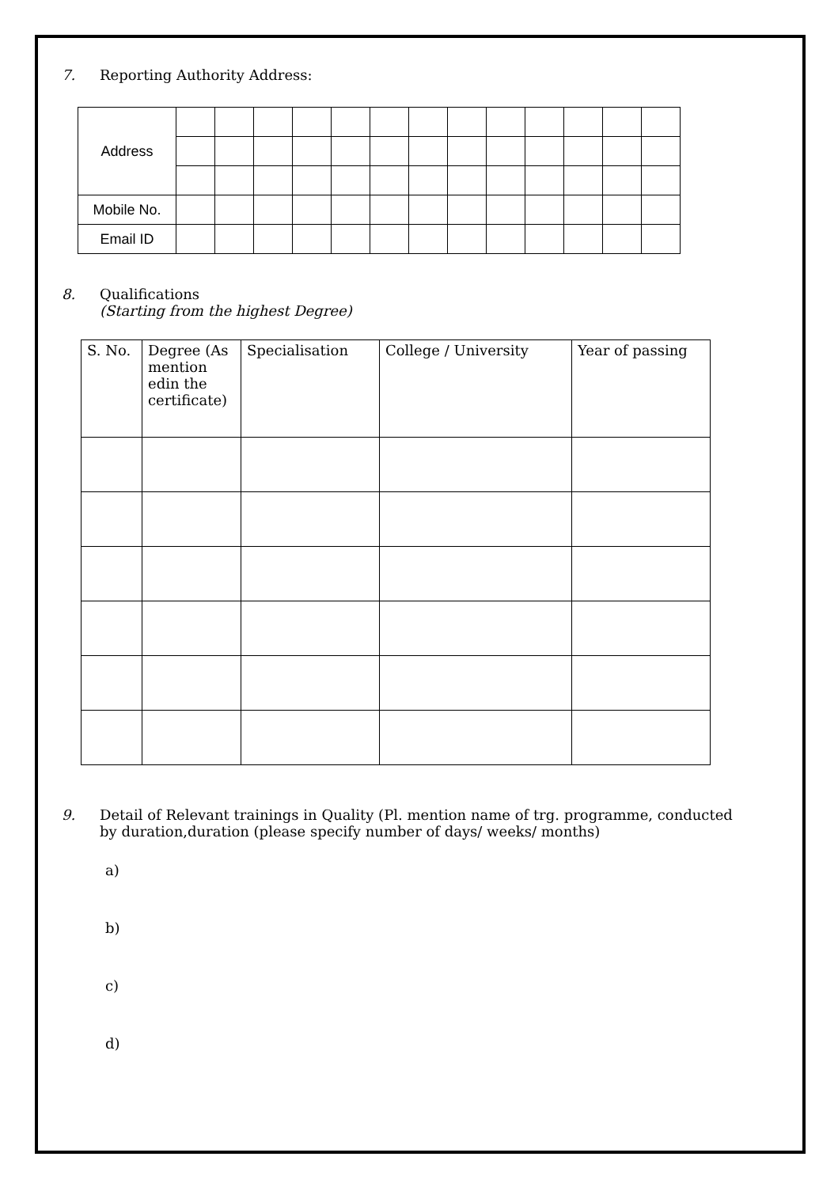7. Reporting Authority Address:
| Address | | | | | | | | | | | | | |
| Mobile No. | | | | | | | | | | | | | |
| Email ID | | | | | | | | | | | | | |
8. Qualifications
(Starting from the highest Degree)
| S. No. | Degree (As mention edin the certificate) | Specialisation | College / University | Year of passing |
| --- | --- | --- | --- | --- |
9. Detail of Relevant trainings in Quality (Pl. mention name of trg. programme, conducted
by duration,duration (please specify number of days/ weeks/ months)
a)
b)
c)
d)